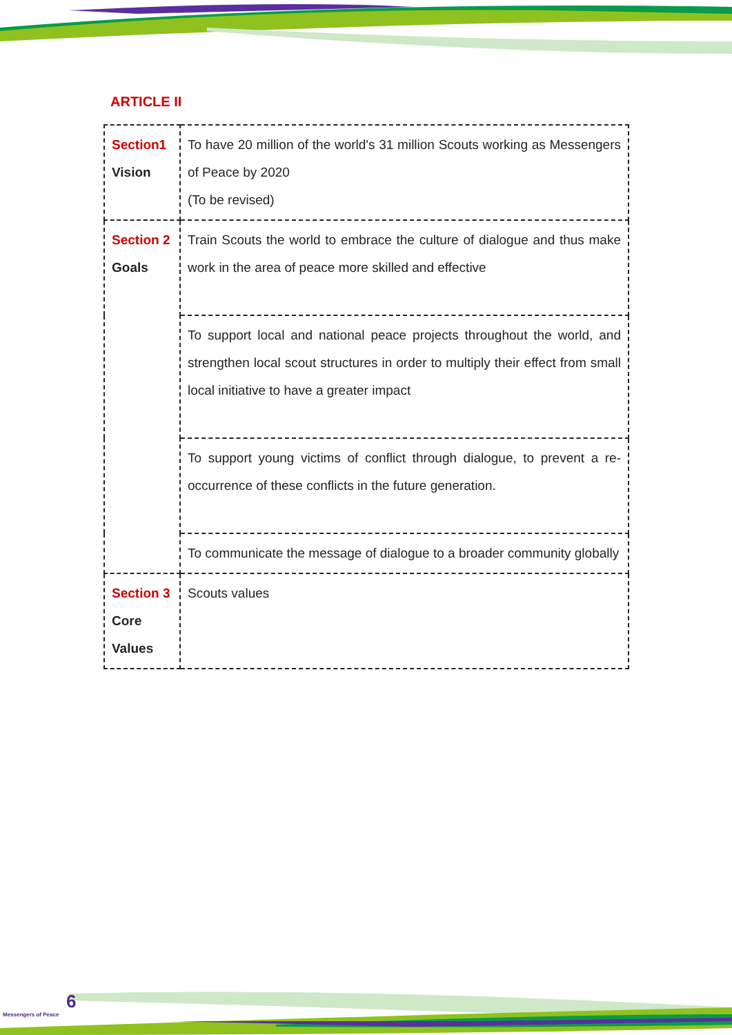ARTICLE II
| Section1 Vision | To have 20 million of the world's 31 million Scouts working as Messengers of Peace by 2020 (To be revised) |
| Section 2 Goals | Train Scouts the world to embrace the culture of dialogue and thus make work in the area of peace more skilled and effective |
| | To support local and national peace projects throughout the world, and strengthen local scout structures in order to multiply their effect from small local initiative to have a greater impact |
| | To support young victims of conflict through dialogue, to prevent a re-occurrence of these conflicts in the future generation. |
| | To communicate the message of dialogue to a broader community globally |
| Section 3 Core Values | Scouts values |
6
Messengers of Peace